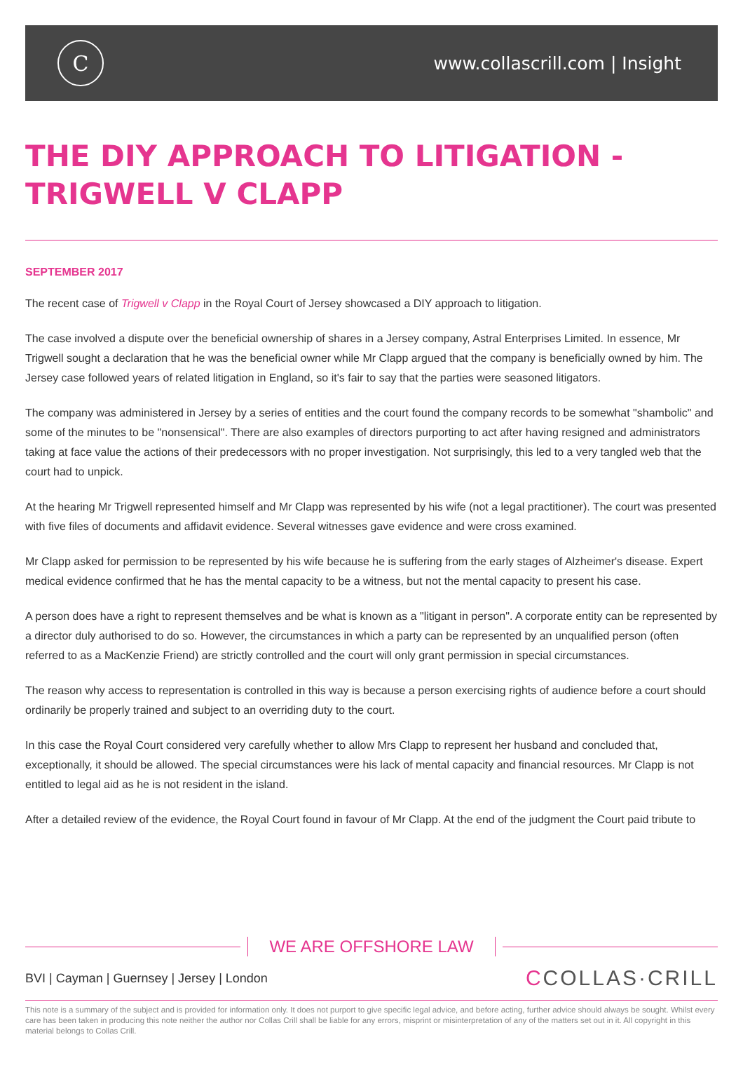C
www.collascrill.com | Insight
THE DIY APPROACH TO LITIGATION -
TRIGWELL V CLAPP
SEPTEMBER 2017
The recent case of Trigwell v Clapp in the Royal Court of Jersey showcased a DIY approach to litigation.
The case involved a dispute over the beneficial ownership of shares in a Jersey company, Astral Enterprises Limited. In essence, Mr Trigwell sought a declaration that he was the beneficial owner while Mr Clapp argued that the company is beneficially owned by him. The Jersey case followed years of related litigation in England, so it's fair to say that the parties were seasoned litigators.
The company was administered in Jersey by a series of entities and the court found the company records to be somewhat "shambolic" and some of the minutes to be "nonsensical". There are also examples of directors purporting to act after having resigned and administrators taking at face value the actions of their predecessors with no proper investigation. Not surprisingly, this led to a very tangled web that the court had to unpick.
At the hearing Mr Trigwell represented himself and Mr Clapp was represented by his wife (not a legal practitioner). The court was presented with five files of documents and affidavit evidence. Several witnesses gave evidence and were cross examined.
Mr Clapp asked for permission to be represented by his wife because he is suffering from the early stages of Alzheimer's disease. Expert medical evidence confirmed that he has the mental capacity to be a witness, but not the mental capacity to present his case.
A person does have a right to represent themselves and be what is known as a "litigant in person". A corporate entity can be represented by a director duly authorised to do so. However, the circumstances in which a party can be represented by an unqualified person (often referred to as a MacKenzie Friend) are strictly controlled and the court will only grant permission in special circumstances.
The reason why access to representation is controlled in this way is because a person exercising rights of audience before a court should ordinarily be properly trained and subject to an overriding duty to the court.
In this case the Royal Court considered very carefully whether to allow Mrs Clapp to represent her husband and concluded that, exceptionally, it should be allowed. The special circumstances were his lack of mental capacity and financial resources. Mr Clapp is not entitled to legal aid as he is not resident in the island.
After a detailed review of the evidence, the Royal Court found in favour of Mr Clapp. At the end of the judgment the Court paid tribute to
WE ARE OFFSHORE LAW
BVI | Cayman | Guernsey | Jersey | London
CCOLLAS·CRILL
This note is a summary of the subject and is provided for information only. It does not purport to give specific legal advice, and before acting, further advice should always be sought. Whilst every care has been taken in producing this note neither the author nor Collas Crill shall be liable for any errors, misprint or misinterpretation of any of the matters set out in it. All copyright in this material belongs to Collas Crill.